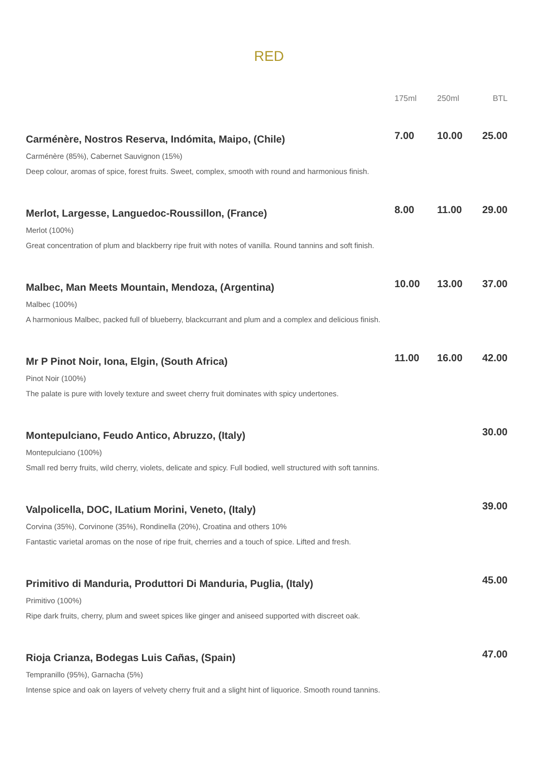RED
| | 175ml | 250ml | BTL |
| --- | --- | --- | --- |
| Carménère, Nostros Reserva, Indómita, Maipo, (Chile) | 7.00 | 10.00 | 25.00 |
| Carménère (85%), Cabernet Sauvignon (15%) | | | |
| Deep colour, aromas of spice, forest fruits. Sweet, complex, smooth with round and harmonious finish. | | | |
| Merlot, Largesse, Languedoc-Roussillon, (France) | 8.00 | 11.00 | 29.00 |
| Merlot (100%) | | | |
| Great concentration of plum and blackberry ripe fruit with notes of vanilla. Round tannins and soft finish. | | | |
| Malbec, Man Meets Mountain, Mendoza, (Argentina) | 10.00 | 13.00 | 37.00 |
| Malbec (100%) | | | |
| A harmonious Malbec, packed full of blueberry, blackcurrant and plum and a complex and delicious finish. | | | |
| Mr P Pinot Noir, Iona, Elgin, (South Africa) | 11.00 | 16.00 | 42.00 |
| Pinot Noir (100%) | | | |
| The palate is pure with lovely texture and sweet cherry fruit dominates with spicy undertones. | | | |
| Montepulciano, Feudo Antico, Abruzzo, (Italy) | | | 30.00 |
| Montepulciano (100%) | | | |
| Small red berry fruits, wild cherry, violets, delicate and spicy. Full bodied, well structured with soft tannins. | | | |
| Valpolicella, DOC, ILatium Morini, Veneto, (Italy) | | | 39.00 |
| Corvina (35%), Corvinone (35%), Rondinella (20%), Croatina and others 10% | | | |
| Fantastic varietal aromas on the nose of ripe fruit, cherries and a touch of spice. Lifted and fresh. | | | |
| Primitivo di Manduria, Produttori Di Manduria, Puglia, (Italy) | | | 45.00 |
| Primitivo (100%) | | | |
| Ripe dark fruits, cherry, plum and sweet spices like ginger and aniseed supported with discreet oak. | | | |
| Rioja Crianza, Bodegas Luis Cañas, (Spain) | | | 47.00 |
| Tempranillo (95%), Garnacha (5%) | | | |
| Intense spice and oak on layers of velvety cherry fruit and a slight hint of liquorice. Smooth round tannins. | | | |